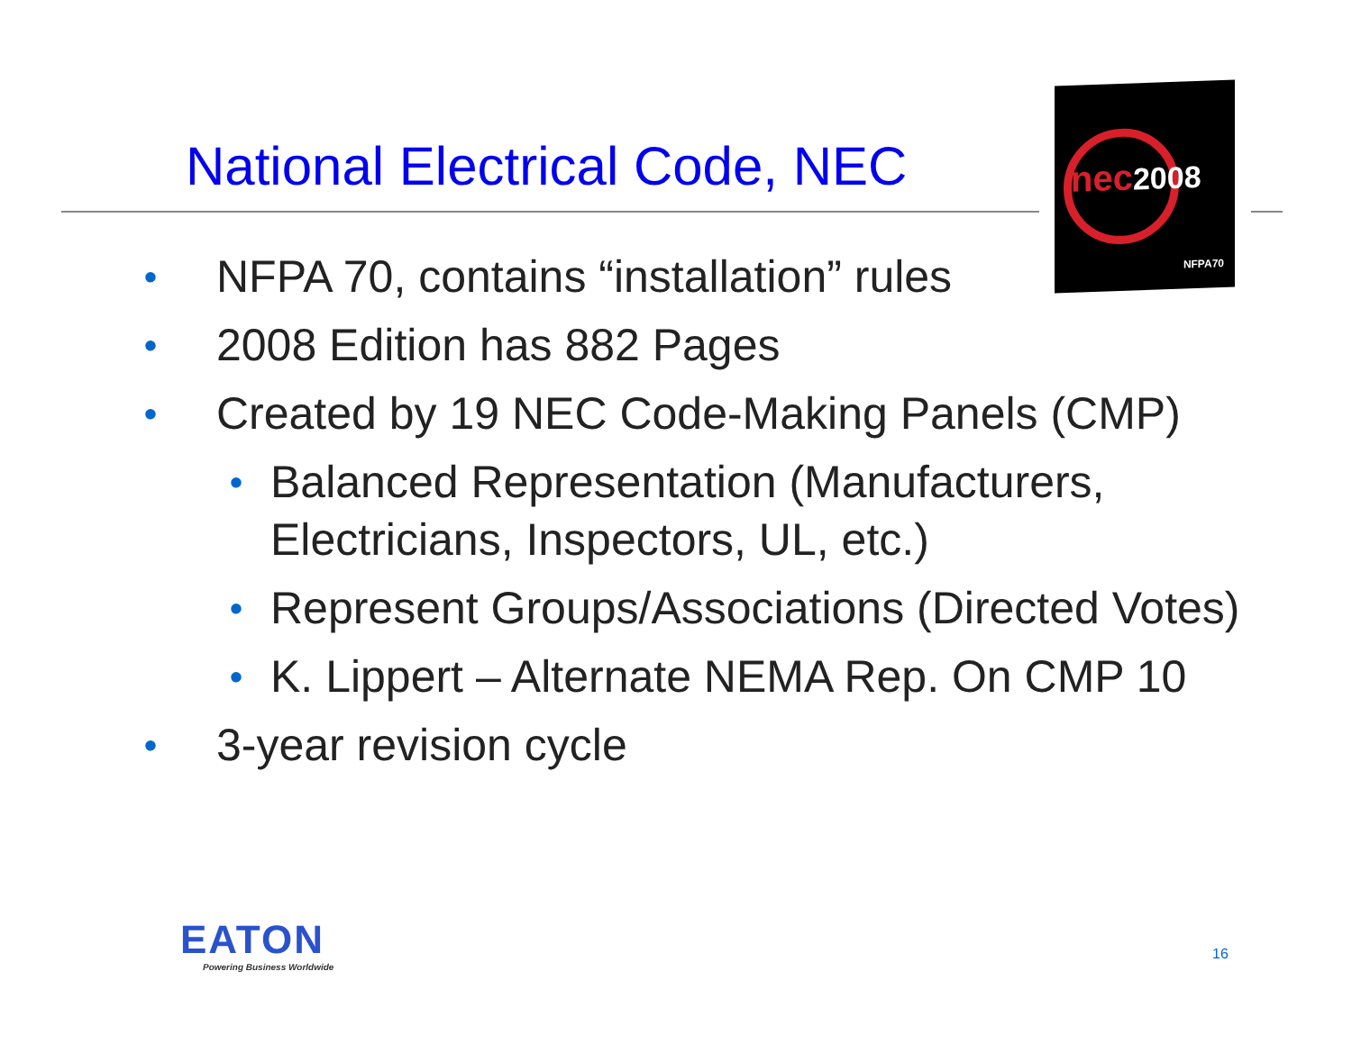National Electrical Code, NEC
nec2008
NFPA70
• NFPA 70, contains “installation” rules
• 2008 Edition has 882 Pages
• Created by 19 NEC Code-Making Panels (CMP)
• Balanced Representation (Manufacturers, Electricians, Inspectors, UL, etc.)
• Represent Groups/Associations (Directed Votes)
• K. Lippert – Alternate NEMA Rep. On CMP 10
• 3-year revision cycle
EATON
Powering Business Worldwide
16